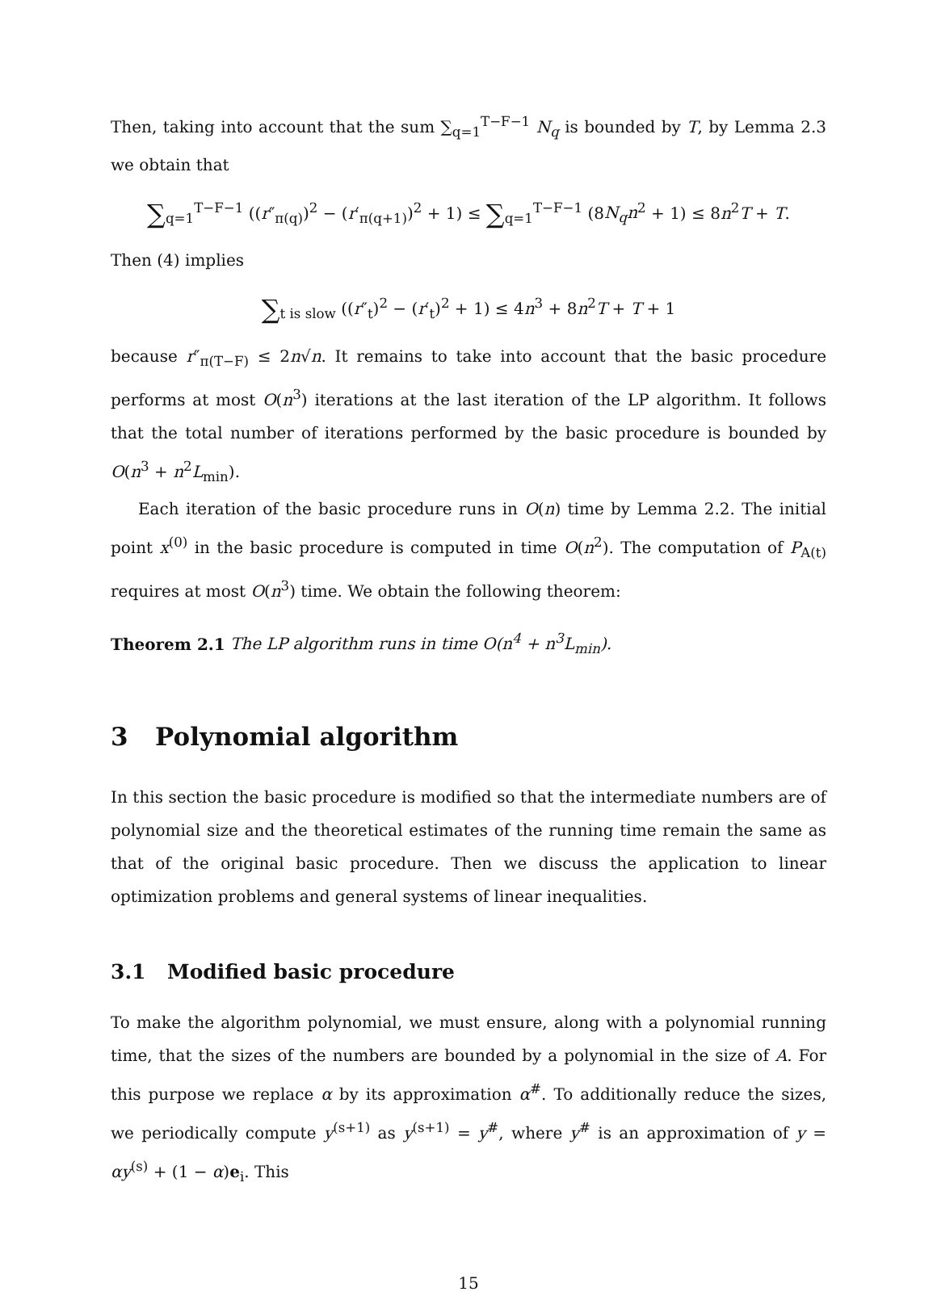Then, taking into account that the sum ∑<sub>q=1</sub><sup>T−F−1</sup> N<sub>q</sub> is bounded by T, by Lemma 2.3 we obtain that
∑<sub>q=1</sub><sup>T−F−1</sup> ((r″<sub>π(q)</sub>)<sup>2</sup> − (r′<sub>π(q+1)</sub>)<sup>2</sup> + 1) ≤ ∑<sub>q=1</sub><sup>T−F−1</sup> (8N<sub>q</sub>n<sup>2</sup> + 1) ≤ 8n<sup>2</sup>T + T.
Then (4) implies
∑<sub>t is slow</sub> ((r″<sub>t</sub>)<sup>2</sup> − (r′<sub>t</sub>)<sup>2</sup> + 1) ≤ 4n<sup>3</sup> + 8n<sup>2</sup>T + T + 1
because r″<sub>π(T−F)</sub> ≤ 2n√n. It remains to take into account that the basic procedure performs at most O(n<sup>3</sup>) iterations at the last iteration of the LP algorithm. It follows that the total number of iterations performed by the basic procedure is bounded by O(n<sup>3</sup> + n<sup>2</sup>L<sub>min</sub>).
Each iteration of the basic procedure runs in O(n) time by Lemma 2.2. The initial point x<sup>(0)</sup> in the basic procedure is computed in time O(n<sup>2</sup>). The computation of P<sub>A(t)</sub> requires at most O(n<sup>3</sup>) time. We obtain the following theorem:
Theorem 2.1 The LP algorithm runs in time O(n<sup>4</sup> + n<sup>3</sup>L<sub>min</sub>).
3 Polynomial algorithm
In this section the basic procedure is modified so that the intermediate numbers are of polynomial size and the theoretical estimates of the running time remain the same as that of the original basic procedure. Then we discuss the application to linear optimization problems and general systems of linear inequalities.
3.1 Modified basic procedure
To make the algorithm polynomial, we must ensure, along with a polynomial running time, that the sizes of the numbers are bounded by a polynomial in the size of A. For this purpose we replace α by its approximation α<sup>#</sup>. To additionally reduce the sizes, we periodically compute y<sup>(s+1)</sup> as y<sup>(s+1)</sup> = y<sup>#</sup>, where y<sup>#</sup> is an approximation of y = αy<sup>(s)</sup> + (1 − α)e<sub>i</sub>. This
15